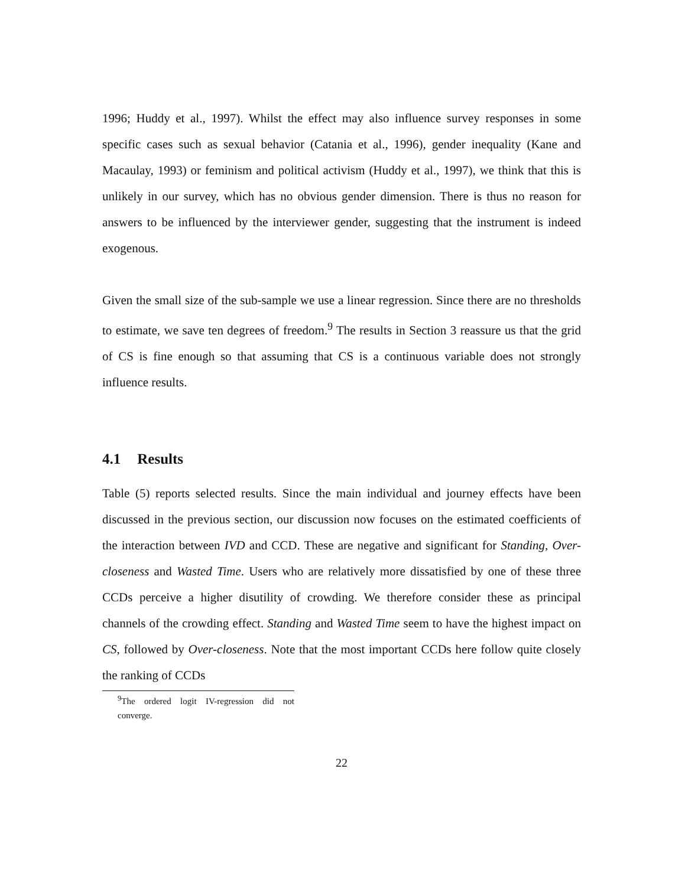1996; Huddy et al., 1997). Whilst the effect may also influence survey responses in some specific cases such as sexual behavior (Catania et al., 1996), gender inequality (Kane and Macaulay, 1993) or feminism and political activism (Huddy et al., 1997), we think that this is unlikely in our survey, which has no obvious gender dimension. There is thus no reason for answers to be influenced by the interviewer gender, suggesting that the instrument is indeed exogenous.
Given the small size of the sub-sample we use a linear regression. Since there are no thresholds to estimate, we save ten degrees of freedom.<sup>9</sup> The results in Section 3 reassure us that the grid of CS is fine enough so that assuming that CS is a continuous variable does not strongly influence results.
4.1 Results
Table (5) reports selected results. Since the main individual and journey effects have been discussed in the previous section, our discussion now focuses on the estimated coefficients of the interaction between IVD and CCD. These are negative and significant for Standing, Over-closeness and Wasted Time. Users who are relatively more dissatisfied by one of these three CCDs perceive a higher disutility of crowding. We therefore consider these as principal channels of the crowding effect. Standing and Wasted Time seem to have the highest impact on CS, followed by Over-closeness. Note that the most important CCDs here follow quite closely the ranking of CCDs
<sup>9</sup> The ordered logit IV-regression did not converge.
22